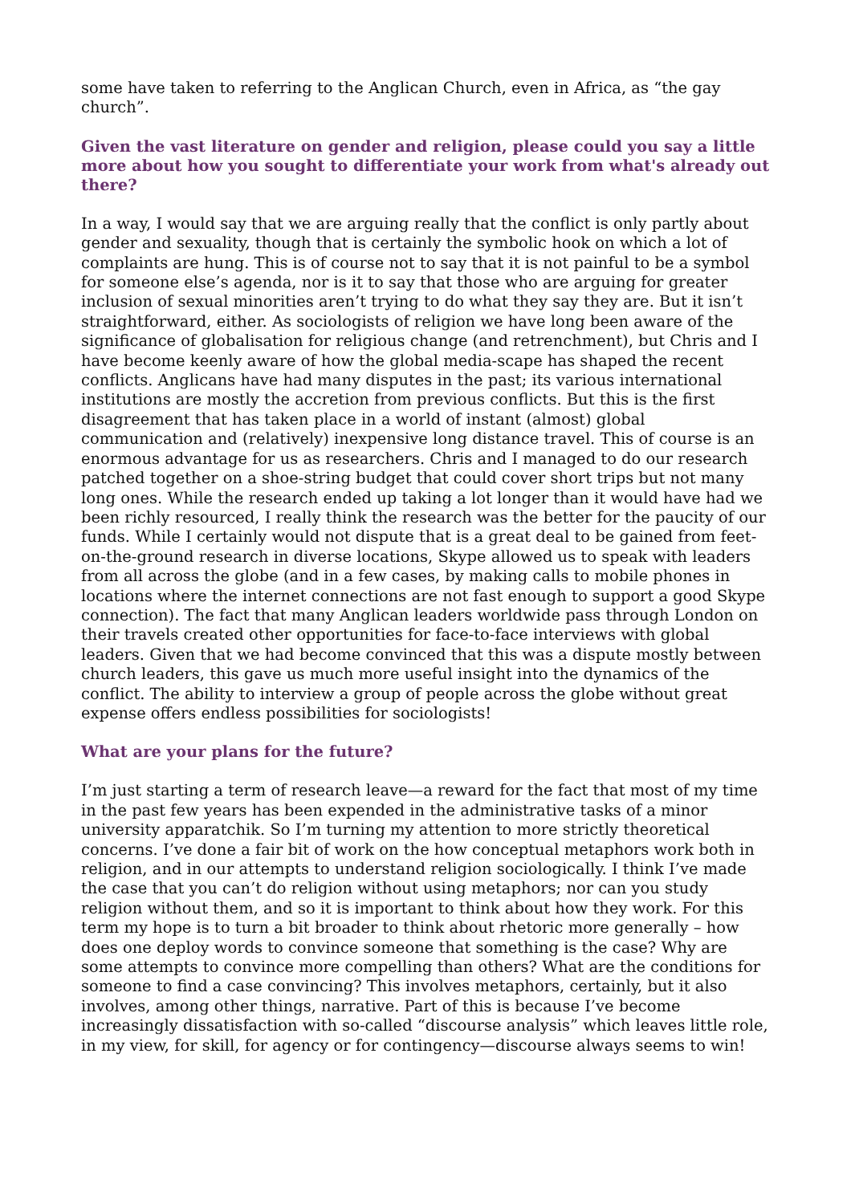some have taken to referring to the Anglican Church, even in Africa, as “the gay church”.
Given the vast literature on gender and religion, please could you say a little more about how you sought to differentiate your work from what's already out there?
In a way, I would say that we are arguing really that the conflict is only partly about gender and sexuality, though that is certainly the symbolic hook on which a lot of complaints are hung. This is of course not to say that it is not painful to be a symbol for someone else’s agenda, nor is it to say that those who are arguing for greater inclusion of sexual minorities aren’t trying to do what they say they are. But it isn’t straightforward, either. As sociologists of religion we have long been aware of the significance of globalisation for religious change (and retrenchment), but Chris and I have become keenly aware of how the global media-scape has shaped the recent conflicts. Anglicans have had many disputes in the past; its various international institutions are mostly the accretion from previous conflicts. But this is the first disagreement that has taken place in a world of instant (almost) global communication and (relatively) inexpensive long distance travel. This of course is an enormous advantage for us as researchers. Chris and I managed to do our research patched together on a shoe-string budget that could cover short trips but not many long ones. While the research ended up taking a lot longer than it would have had we been richly resourced, I really think the research was the better for the paucity of our funds. While I certainly would not dispute that is a great deal to be gained from feet-on-the-ground research in diverse locations, Skype allowed us to speak with leaders from all across the globe (and in a few cases, by making calls to mobile phones in locations where the internet connections are not fast enough to support a good Skype connection). The fact that many Anglican leaders worldwide pass through London on their travels created other opportunities for face-to-face interviews with global leaders. Given that we had become convinced that this was a dispute mostly between church leaders, this gave us much more useful insight into the dynamics of the conflict. The ability to interview a group of people across the globe without great expense offers endless possibilities for sociologists!
What are your plans for the future?
I’m just starting a term of research leave—a reward for the fact that most of my time in the past few years has been expended in the administrative tasks of a minor university apparatchik. So I’m turning my attention to more strictly theoretical concerns. I’ve done a fair bit of work on the how conceptual metaphors work both in religion, and in our attempts to understand religion sociologically. I think I’ve made the case that you can’t do religion without using metaphors; nor can you study religion without them, and so it is important to think about how they work. For this term my hope is to turn a bit broader to think about rhetoric more generally – how does one deploy words to convince someone that something is the case? Why are some attempts to convince more compelling than others? What are the conditions for someone to find a case convincing? This involves metaphors, certainly, but it also involves, among other things, narrative. Part of this is because I’ve become increasingly dissatisfaction with so-called “discourse analysis” which leaves little role, in my view, for skill, for agency or for contingency—discourse always seems to win!